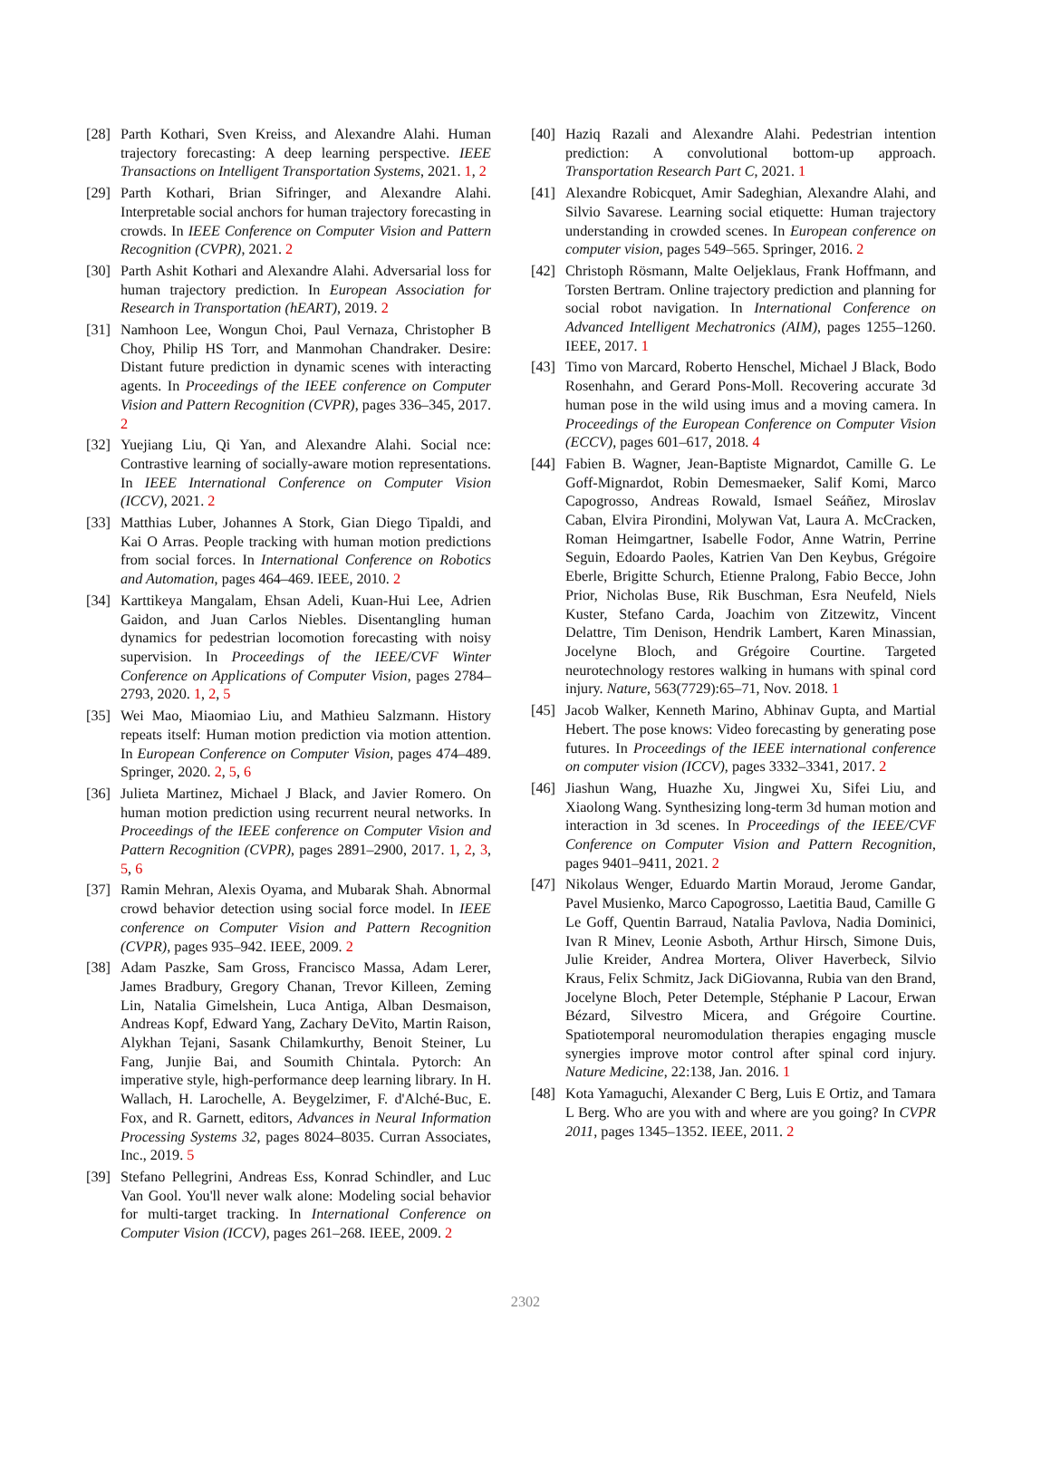[28]
Parth Kothari, Sven Kreiss, and Alexandre Alahi. Human trajectory forecasting: A deep learning perspective. IEEE Transactions on Intelligent Transportation Systems, 2021. 1, 2
[29]
Parth Kothari, Brian Sifringer, and Alexandre Alahi. Interpretable social anchors for human trajectory forecasting in crowds. In IEEE Conference on Computer Vision and Pattern Recognition (CVPR), 2021. 2
[30]
Parth Ashit Kothari and Alexandre Alahi. Adversarial loss for human trajectory prediction. In European Association for Research in Transportation (hEART), 2019. 2
[31]
Namhoon Lee, Wongun Choi, Paul Vernaza, Christopher B Choy, Philip HS Torr, and Manmohan Chandraker. Desire: Distant future prediction in dynamic scenes with interacting agents. In Proceedings of the IEEE conference on Computer Vision and Pattern Recognition (CVPR), pages 336–345, 2017. 2
[32]
Yuejiang Liu, Qi Yan, and Alexandre Alahi. Social nce: Contrastive learning of socially-aware motion representations. In IEEE International Conference on Computer Vision (ICCV), 2021. 2
[33]
Matthias Luber, Johannes A Stork, Gian Diego Tipaldi, and Kai O Arras. People tracking with human motion predictions from social forces. In International Conference on Robotics and Automation, pages 464–469. IEEE, 2010. 2
[34]
Karttikeya Mangalam, Ehsan Adeli, Kuan-Hui Lee, Adrien Gaidon, and Juan Carlos Niebles. Disentangling human dynamics for pedestrian locomotion forecasting with noisy supervision. In Proceedings of the IEEE/CVF Winter Conference on Applications of Computer Vision, pages 2784–2793, 2020. 1, 2, 5
[35]
Wei Mao, Miaomiao Liu, and Mathieu Salzmann. History repeats itself: Human motion prediction via motion attention. In European Conference on Computer Vision, pages 474–489. Springer, 2020. 2, 5, 6
[36]
Julieta Martinez, Michael J Black, and Javier Romero. On human motion prediction using recurrent neural networks. In Proceedings of the IEEE conference on Computer Vision and Pattern Recognition (CVPR), pages 2891–2900, 2017. 1, 2, 3, 5, 6
[37]
Ramin Mehran, Alexis Oyama, and Mubarak Shah. Abnormal crowd behavior detection using social force model. In IEEE conference on Computer Vision and Pattern Recognition (CVPR), pages 935–942. IEEE, 2009. 2
[38]
Adam Paszke, Sam Gross, Francisco Massa, Adam Lerer, James Bradbury, Gregory Chanan, Trevor Killeen, Zeming Lin, Natalia Gimelshein, Luca Antiga, Alban Desmaison, Andreas Kopf, Edward Yang, Zachary DeVito, Martin Raison, Alykhan Tejani, Sasank Chilamkurthy, Benoit Steiner, Lu Fang, Junjie Bai, and Soumith Chintala. Pytorch: An imperative style, high-performance deep learning library. In H. Wallach, H. Larochelle, A. Beygelzimer, F. d'Alché-Buc, E. Fox, and R. Garnett, editors, Advances in Neural Information Processing Systems 32, pages 8024–8035. Curran Associates, Inc., 2019. 5
[39]
Stefano Pellegrini, Andreas Ess, Konrad Schindler, and Luc Van Gool. You'll never walk alone: Modeling social behavior for multi-target tracking. In International Conference on Computer Vision (ICCV), pages 261–268. IEEE, 2009. 2
[40]
Haziq Razali and Alexandre Alahi. Pedestrian intention prediction: A convolutional bottom-up approach. Transportation Research Part C, 2021. 1
[41]
Alexandre Robicquet, Amir Sadeghian, Alexandre Alahi, and Silvio Savarese. Learning social etiquette: Human trajectory understanding in crowded scenes. In European conference on computer vision, pages 549–565. Springer, 2016. 2
[42]
Christoph Rösmann, Malte Oeljeklaus, Frank Hoffmann, and Torsten Bertram. Online trajectory prediction and planning for social robot navigation. In International Conference on Advanced Intelligent Mechatronics (AIM), pages 1255–1260. IEEE, 2017. 1
[43]
Timo von Marcard, Roberto Henschel, Michael J Black, Bodo Rosenhahn, and Gerard Pons-Moll. Recovering accurate 3d human pose in the wild using imus and a moving camera. In Proceedings of the European Conference on Computer Vision (ECCV), pages 601–617, 2018. 4
[44]
Fabien B. Wagner, Jean-Baptiste Mignardot, Camille G. Le Goff-Mignardot, Robin Demesmaeker, Salif Komi, Marco Capogrosso, Andreas Rowald, Ismael Seáñez, Miroslav Caban, Elvira Pirondini, Molywan Vat, Laura A. McCracken, Roman Heimgartner, Isabelle Fodor, Anne Watrin, Perrine Seguin, Edoardo Paoles, Katrien Van Den Keybus, Grégoire Eberle, Brigitte Schurch, Etienne Pralong, Fabio Becce, John Prior, Nicholas Buse, Rik Buschman, Esra Neufeld, Niels Kuster, Stefano Carda, Joachim von Zitzewitz, Vincent Delattre, Tim Denison, Hendrik Lambert, Karen Minassian, Jocelyne Bloch, and Grégoire Courtine. Targeted neurotechnology restores walking in humans with spinal cord injury. Nature, 563(7729):65–71, Nov. 2018. 1
[45]
Jacob Walker, Kenneth Marino, Abhinav Gupta, and Martial Hebert. The pose knows: Video forecasting by generating pose futures. In Proceedings of the IEEE international conference on computer vision (ICCV), pages 3332–3341, 2017. 2
[46]
Jiashun Wang, Huazhe Xu, Jingwei Xu, Sifei Liu, and Xiaolong Wang. Synthesizing long-term 3d human motion and interaction in 3d scenes. In Proceedings of the IEEE/CVF Conference on Computer Vision and Pattern Recognition, pages 9401–9411, 2021. 2
[47]
Nikolaus Wenger, Eduardo Martin Moraud, Jerome Gandar, Pavel Musienko, Marco Capogrosso, Laetitia Baud, Camille G Le Goff, Quentin Barraud, Natalia Pavlova, Nadia Dominici, Ivan R Minev, Leonie Asboth, Arthur Hirsch, Simone Duis, Julie Kreider, Andrea Mortera, Oliver Haverbeck, Silvio Kraus, Felix Schmitz, Jack DiGiovanna, Rubia van den Brand, Jocelyne Bloch, Peter Detemple, Stéphanie P Lacour, Erwan Bézard, Silvestro Micera, and Grégoire Courtine. Spatiotemporal neuromodulation therapies engaging muscle synergies improve motor control after spinal cord injury. Nature Medicine, 22:138, Jan. 2016. 1
[48]
Kota Yamaguchi, Alexander C Berg, Luis E Ortiz, and Tamara L Berg. Who are you with and where are you going? In CVPR 2011, pages 1345–1352. IEEE, 2011. 2
2302